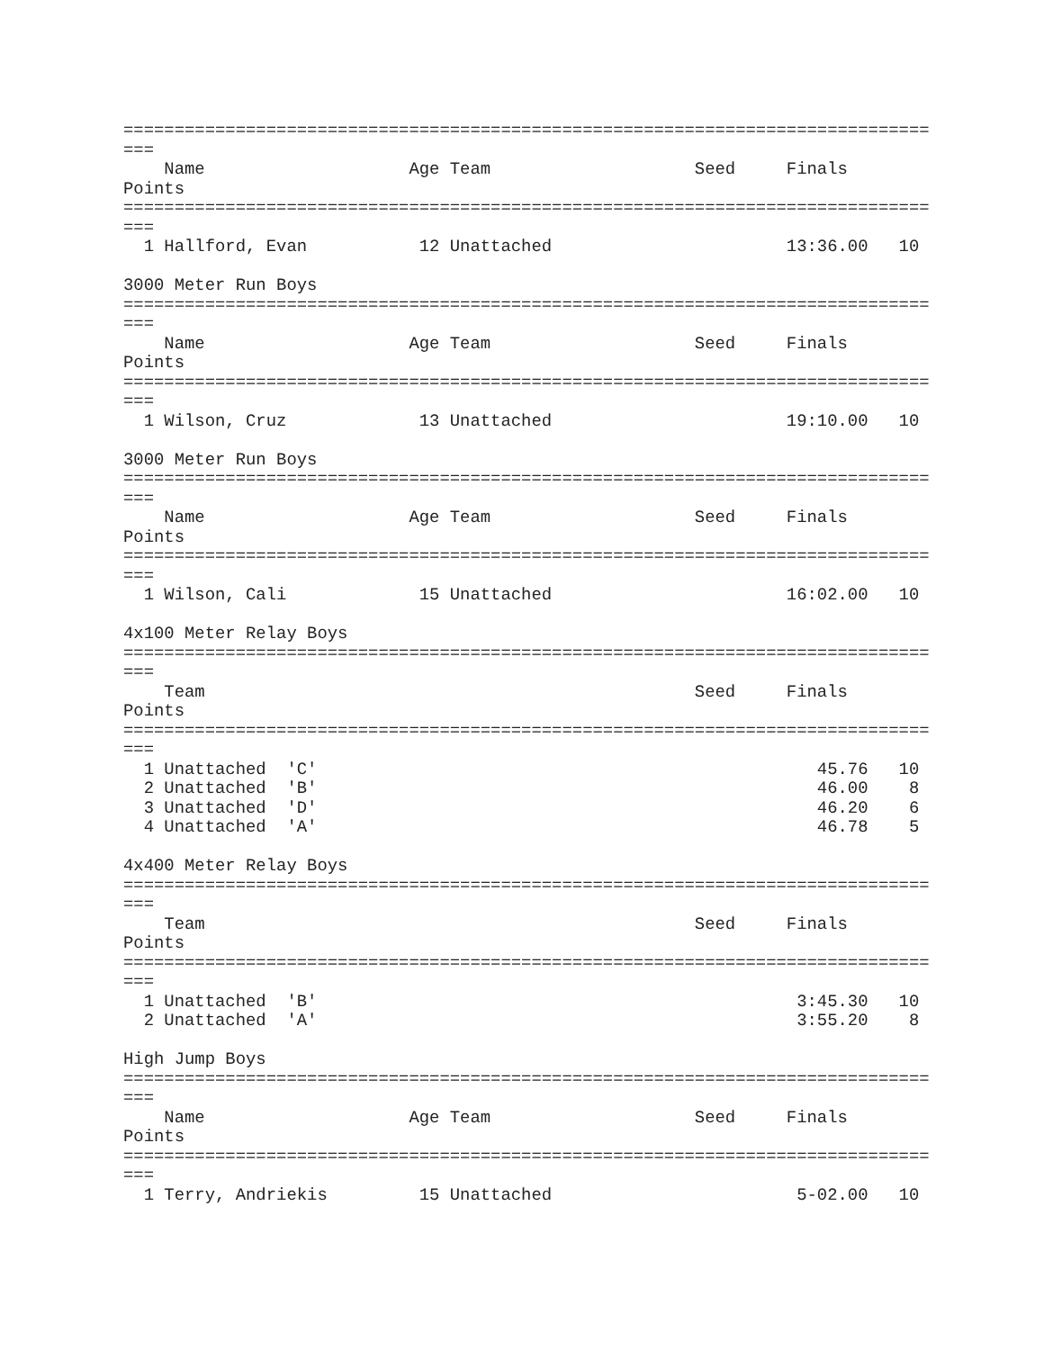===============================================================================
===
    Name                    Age Team                    Seed     Finals      
Points
===============================================================================
===
  1 Hallford, Evan           12 Unattached                       13:36.00   10

3000 Meter Run Boys
===============================================================================
===
    Name                    Age Team                    Seed     Finals      
Points
===============================================================================
===
  1 Wilson, Cruz             13 Unattached                       19:10.00   10

3000 Meter Run Boys
===============================================================================
===
    Name                    Age Team                    Seed     Finals      
Points
===============================================================================
===
  1 Wilson, Cali             15 Unattached                       16:02.00   10

4x100 Meter Relay Boys
===============================================================================
===
    Team                                                Seed     Finals      
Points
===============================================================================
===
  1 Unattached  'C'                                                 45.76   10
  2 Unattached  'B'                                                 46.00    8
  3 Unattached  'D'                                                 46.20    6
  4 Unattached  'A'                                                 46.78    5

4x400 Meter Relay Boys
===============================================================================
===
    Team                                                Seed     Finals      
Points
===============================================================================
===
  1 Unattached  'B'                                               3:45.30   10
  2 Unattached  'A'                                               3:55.20    8

High Jump Boys
===============================================================================
===
    Name                    Age Team                    Seed     Finals      
Points
===============================================================================
===
  1 Terry, Andriekis         15 Unattached                        5-02.00   10